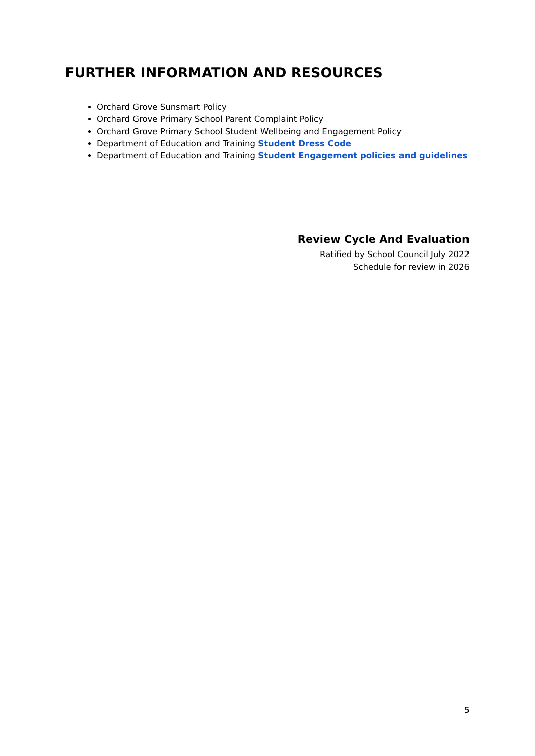FURTHER INFORMATION AND RESOURCES
Orchard Grove Sunsmart Policy
Orchard Grove Primary School Parent Complaint Policy
Orchard Grove Primary School Student Wellbeing and Engagement Policy
Department of Education and Training Student Dress Code
Department of Education and Training Student Engagement policies and guidelines
Review Cycle And Evaluation
Ratified by School Council July 2022
Schedule for review in 2026
5